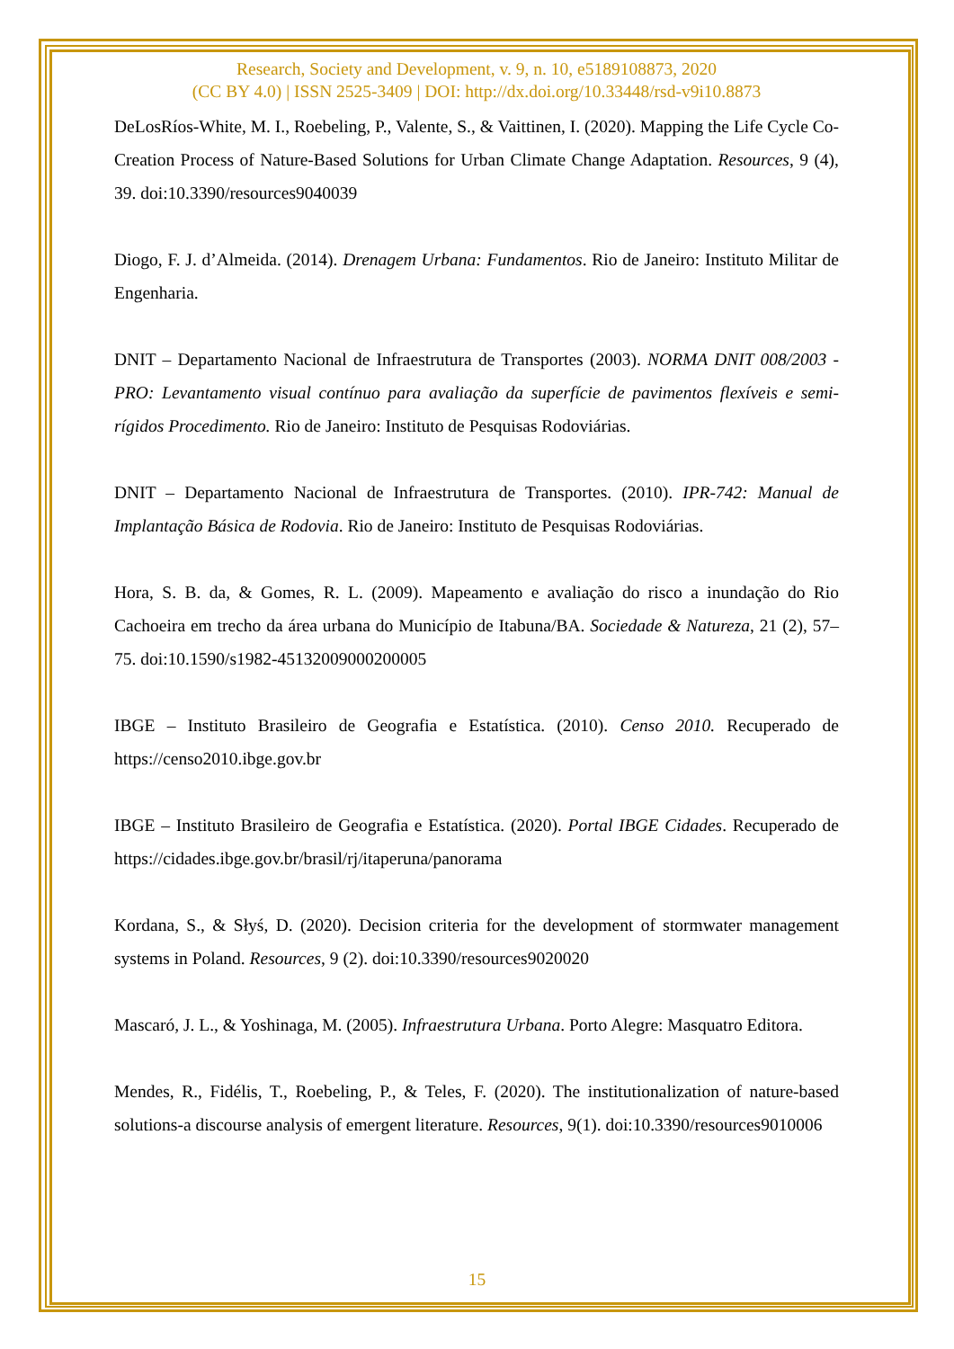Research, Society and Development, v. 9, n. 10, e5189108873, 2020
(CC BY 4.0) | ISSN 2525-3409 | DOI: http://dx.doi.org/10.33448/rsd-v9i10.8873
DeLosRíos-White, M. I., Roebeling, P., Valente, S., & Vaittinen, I. (2020). Mapping the Life Cycle Co-Creation Process of Nature-Based Solutions for Urban Climate Change Adaptation. Resources, 9 (4), 39. doi:10.3390/resources9040039
Diogo, F. J. d’Almeida. (2014). Drenagem Urbana: Fundamentos. Rio de Janeiro: Instituto Militar de Engenharia.
DNIT – Departamento Nacional de Infraestrutura de Transportes (2003). NORMA DNIT 008/2003 - PRO: Levantamento visual contínuo para avaliação da superfície de pavimentos flexíveis e semi-rígidos Procedimento. Rio de Janeiro: Instituto de Pesquisas Rodoviárias.
DNIT – Departamento Nacional de Infraestrutura de Transportes. (2010). IPR-742: Manual de Implantação Básica de Rodovia. Rio de Janeiro: Instituto de Pesquisas Rodoviárias.
Hora, S. B. da, & Gomes, R. L. (2009). Mapeamento e avaliação do risco a inundação do Rio Cachoeira em trecho da área urbana do Município de Itabuna/BA. Sociedade & Natureza, 21 (2), 57–75. doi:10.1590/s1982-45132009000200005
IBGE – Instituto Brasileiro de Geografia e Estatística. (2010). Censo 2010. Recuperado de https://censo2010.ibge.gov.br
IBGE – Instituto Brasileiro de Geografia e Estatística. (2020). Portal IBGE Cidades. Recuperado de https://cidades.ibge.gov.br/brasil/rj/itaperuna/panorama
Kordana, S., & Słyś, D. (2020). Decision criteria for the development of stormwater management systems in Poland. Resources, 9 (2). doi:10.3390/resources9020020
Mascaró, J. L., & Yoshinaga, M. (2005). Infraestrutura Urbana. Porto Alegre: Masquatro Editora.
Mendes, R., Fidélis, T., Roebeling, P., & Teles, F. (2020). The institutionalization of nature-based solutions-a discourse analysis of emergent literature. Resources, 9(1). doi:10.3390/resources9010006
15